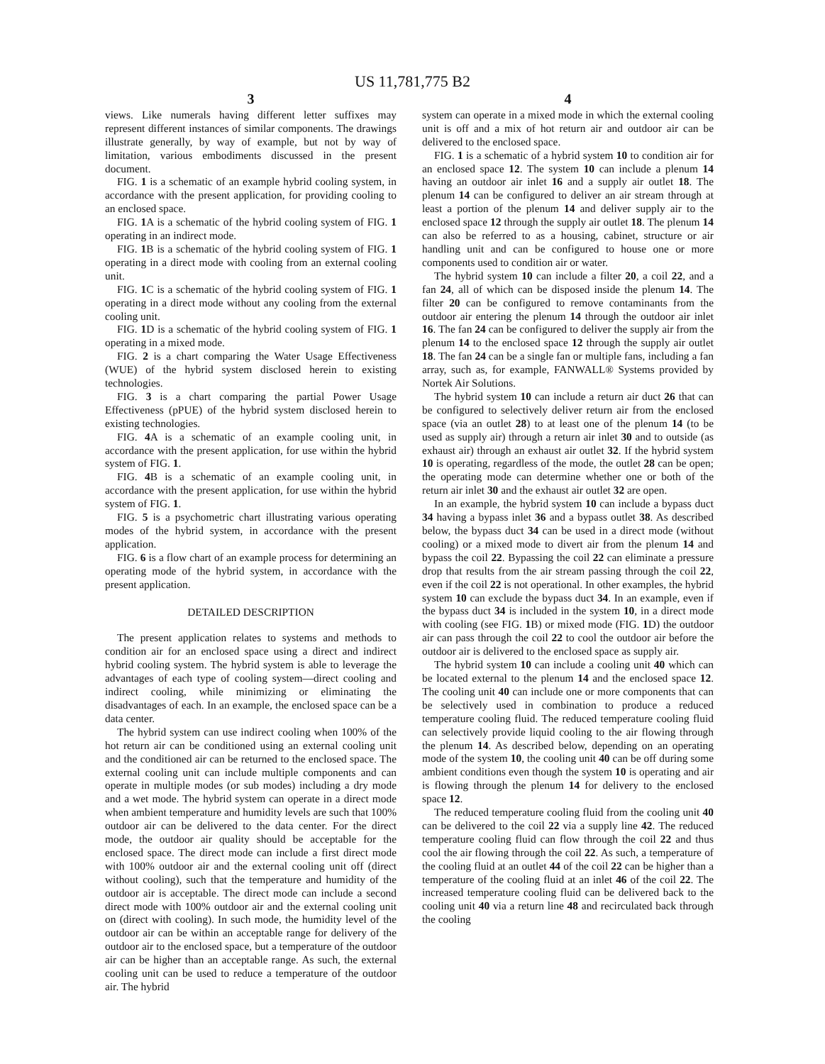US 11,781,775 B2
3
views. Like numerals having different letter suffixes may represent different instances of similar components. The drawings illustrate generally, by way of example, but not by way of limitation, various embodiments discussed in the present document.
FIG. 1 is a schematic of an example hybrid cooling system, in accordance with the present application, for providing cooling to an enclosed space.
FIG. 1 A is a schematic of the hybrid cooling system of FIG. 1 operating in an indirect mode.
FIG. 1 B is a schematic of the hybrid cooling system of FIG. 1 operating in a direct mode with cooling from an external cooling unit.
FIG. 1 C is a schematic of the hybrid cooling system of FIG. 1 operating in a direct mode without any cooling from the external cooling unit.
FIG. 1 D is a schematic of the hybrid cooling system of FIG. 1 operating in a mixed mode.
FIG. 2 is a chart comparing the Water Usage Effectiveness (WUE) of the hybrid system disclosed herein to existing technologies.
FIG. 3 is a chart comparing the partial Power Usage Effectiveness (pPUE) of the hybrid system disclosed herein to existing technologies.
FIG. 4 A is a schematic of an example cooling unit, in accordance with the present application, for use within the hybrid system of FIG. 1.
FIG. 4 B is a schematic of an example cooling unit, in accordance with the present application, for use within the hybrid system of FIG. 1.
FIG. 5 is a psychometric chart illustrating various operating modes of the hybrid system, in accordance with the present application.
FIG. 6 is a flow chart of an example process for determining an operating mode of the hybrid system, in accordance with the present application.
DETAILED DESCRIPTION
The present application relates to systems and methods to condition air for an enclosed space using a direct and indirect hybrid cooling system. The hybrid system is able to leverage the advantages of each type of cooling system—direct cooling and indirect cooling, while minimizing or eliminating the disadvantages of each. In an example, the enclosed space can be a data center.
The hybrid system can use indirect cooling when 100% of the hot return air can be conditioned using an external cooling unit and the conditioned air can be returned to the enclosed space. The external cooling unit can include multiple components and can operate in multiple modes (or sub modes) including a dry mode and a wet mode. The hybrid system can operate in a direct mode when ambient temperature and humidity levels are such that 100% outdoor air can be delivered to the data center. For the direct mode, the outdoor air quality should be acceptable for the enclosed space. The direct mode can include a first direct mode with 100% outdoor air and the external cooling unit off (direct without cooling), such that the temperature and humidity of the outdoor air is acceptable. The direct mode can include a second direct mode with 100% outdoor air and the external cooling unit on (direct with cooling). In such mode, the humidity level of the outdoor air can be within an acceptable range for delivery of the outdoor air to the enclosed space, but a temperature of the outdoor air can be higher than an acceptable range. As such, the external cooling unit can be used to reduce a temperature of the outdoor air. The hybrid
4
system can operate in a mixed mode in which the external cooling unit is off and a mix of hot return air and outdoor air can be delivered to the enclosed space.
FIG. 1 is a schematic of a hybrid system 10 to condition air for an enclosed space 12. The system 10 can include a plenum 14 having an outdoor air inlet 16 and a supply air outlet 18. The plenum 14 can be configured to deliver an air stream through at least a portion of the plenum 14 and deliver supply air to the enclosed space 12 through the supply air outlet 18. The plenum 14 can also be referred to as a housing, cabinet, structure or air handling unit and can be configured to house one or more components used to condition air or water.
The hybrid system 10 can include a filter 20, a coil 22, and a fan 24, all of which can be disposed inside the plenum 14. The filter 20 can be configured to remove contaminants from the outdoor air entering the plenum 14 through the outdoor air inlet 16. The fan 24 can be configured to deliver the supply air from the plenum 14 to the enclosed space 12 through the supply air outlet 18. The fan 24 can be a single fan or multiple fans, including a fan array, such as, for example, FANWALL® Systems provided by Nortek Air Solutions.
The hybrid system 10 can include a return air duct 26 that can be configured to selectively deliver return air from the enclosed space (via an outlet 28) to at least one of the plenum 14 (to be used as supply air) through a return air inlet 30 and to outside (as exhaust air) through an exhaust air outlet 32. If the hybrid system 10 is operating, regardless of the mode, the outlet 28 can be open; the operating mode can determine whether one or both of the return air inlet 30 and the exhaust air outlet 32 are open.
In an example, the hybrid system 10 can include a bypass duct 34 having a bypass inlet 36 and a bypass outlet 38. As described below, the bypass duct 34 can be used in a direct mode (without cooling) or a mixed mode to divert air from the plenum 14 and bypass the coil 22. Bypassing the coil 22 can eliminate a pressure drop that results from the air stream passing through the coil 22, even if the coil 22 is not operational. In other examples, the hybrid system 10 can exclude the bypass duct 34. In an example, even if the bypass duct 34 is included in the system 10, in a direct mode with cooling (see FIG. 1 B) or mixed mode (FIG. 1 D) the outdoor air can pass through the coil 22 to cool the outdoor air before the outdoor air is delivered to the enclosed space as supply air.
The hybrid system 10 can include a cooling unit 40 which can be located external to the plenum 14 and the enclosed space 12. The cooling unit 40 can include one or more components that can be selectively used in combination to produce a reduced temperature cooling fluid. The reduced temperature cooling fluid can selectively provide liquid cooling to the air flowing through the plenum 14. As described below, depending on an operating mode of the system 10, the cooling unit 40 can be off during some ambient conditions even though the system 10 is operating and air is flowing through the plenum 14 for delivery to the enclosed space 12.
The reduced temperature cooling fluid from the cooling unit 40 can be delivered to the coil 22 via a supply line 42. The reduced temperature cooling fluid can flow through the coil 22 and thus cool the air flowing through the coil 22. As such, a temperature of the cooling fluid at an outlet 44 of the coil 22 can be higher than a temperature of the cooling fluid at an inlet 46 of the coil 22. The increased temperature cooling fluid can be delivered back to the cooling unit 40 via a return line 48 and recirculated back through the cooling